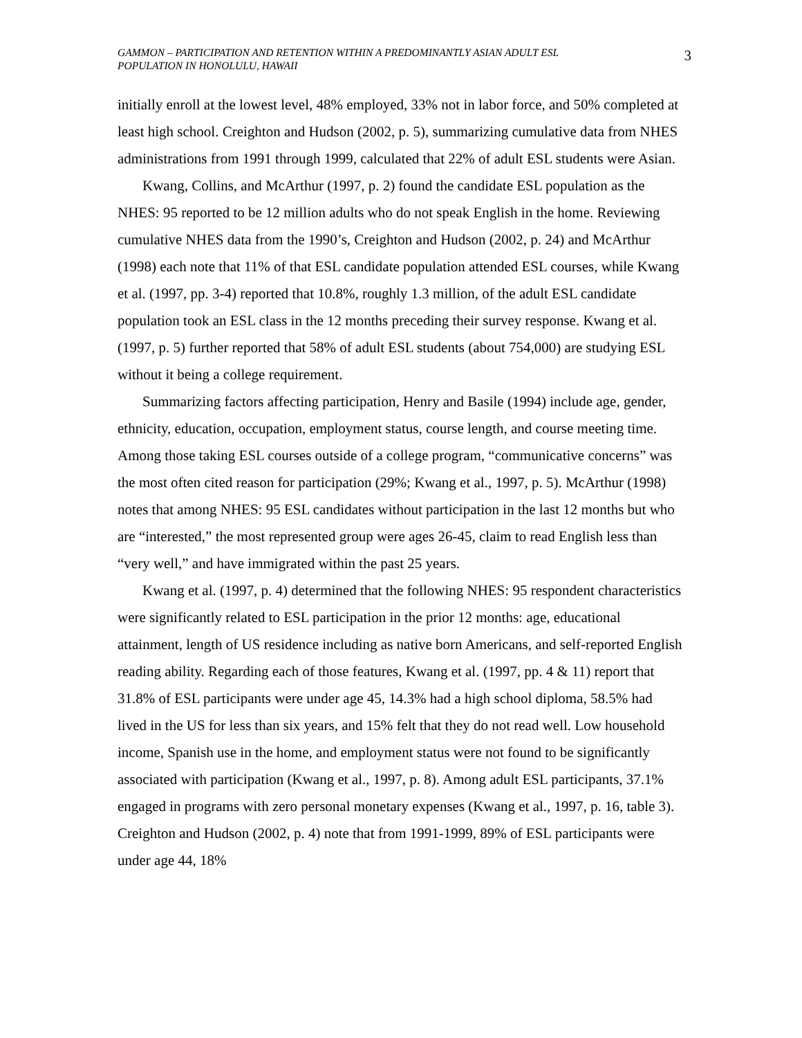GAMMON – PARTICIPATION AND RETENTION WITHIN A PREDOMINANTLY ASIAN ADULT ESL POPULATION IN HONOLULU, HAWAII
3
initially enroll at the lowest level, 48% employed, 33% not in labor force, and 50% completed at least high school. Creighton and Hudson (2002, p. 5), summarizing cumulative data from NHES administrations from 1991 through 1999, calculated that 22% of adult ESL students were Asian.
Kwang, Collins, and McArthur (1997, p. 2) found the candidate ESL population as the NHES: 95 reported to be 12 million adults who do not speak English in the home. Reviewing cumulative NHES data from the 1990’s, Creighton and Hudson (2002, p. 24) and McArthur (1998) each note that 11% of that ESL candidate population attended ESL courses, while Kwang et al. (1997, pp. 3-4) reported that 10.8%, roughly 1.3 million, of the adult ESL candidate population took an ESL class in the 12 months preceding their survey response. Kwang et al. (1997, p. 5) further reported that 58% of adult ESL students (about 754,000) are studying ESL without it being a college requirement.
Summarizing factors affecting participation, Henry and Basile (1994) include age, gender, ethnicity, education, occupation, employment status, course length, and course meeting time. Among those taking ESL courses outside of a college program, “communicative concerns” was the most often cited reason for participation (29%; Kwang et al., 1997, p. 5). McArthur (1998) notes that among NHES: 95 ESL candidates without participation in the last 12 months but who are “interested,” the most represented group were ages 26-45, claim to read English less than “very well,” and have immigrated within the past 25 years.
Kwang et al. (1997, p. 4) determined that the following NHES: 95 respondent characteristics were significantly related to ESL participation in the prior 12 months: age, educational attainment, length of US residence including as native born Americans, and self-reported English reading ability. Regarding each of those features, Kwang et al. (1997, pp. 4 & 11) report that 31.8% of ESL participants were under age 45, 14.3% had a high school diploma, 58.5% had lived in the US for less than six years, and 15% felt that they do not read well. Low household income, Spanish use in the home, and employment status were not found to be significantly associated with participation (Kwang et al., 1997, p. 8). Among adult ESL participants, 37.1% engaged in programs with zero personal monetary expenses (Kwang et al., 1997, p. 16, table 3). Creighton and Hudson (2002, p. 4) note that from 1991-1999, 89% of ESL participants were under age 44, 18%